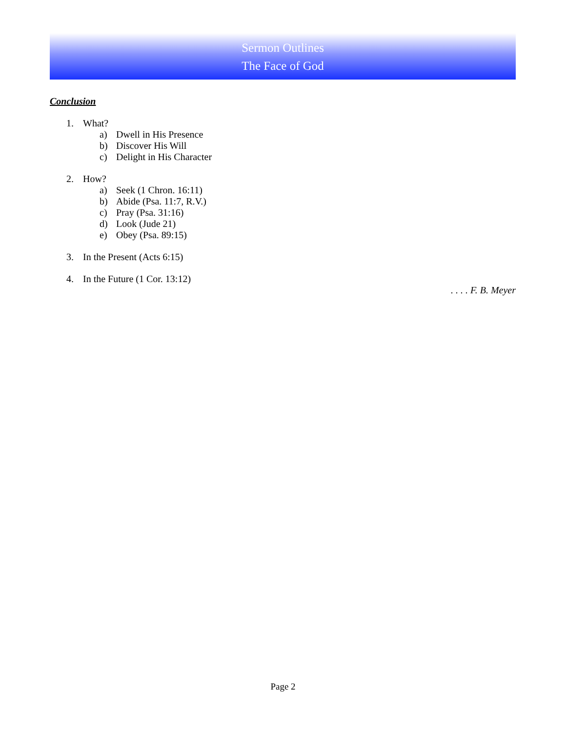Sermon Outlines
The Face of God
Conclusion
1. What?
a) Dwell in His Presence
b) Discover His Will
c) Delight in His Character
2. How?
a) Seek (1 Chron. 16:11)
b) Abide (Psa. 11:7, R.V.)
c) Pray (Psa. 31:16)
d) Look (Jude 21)
e) Obey (Psa. 89:15)
3. In the Present (Acts 6:15)
4. In the Future (1 Cor. 13:12)
. . . . F. B. Meyer
Page 2